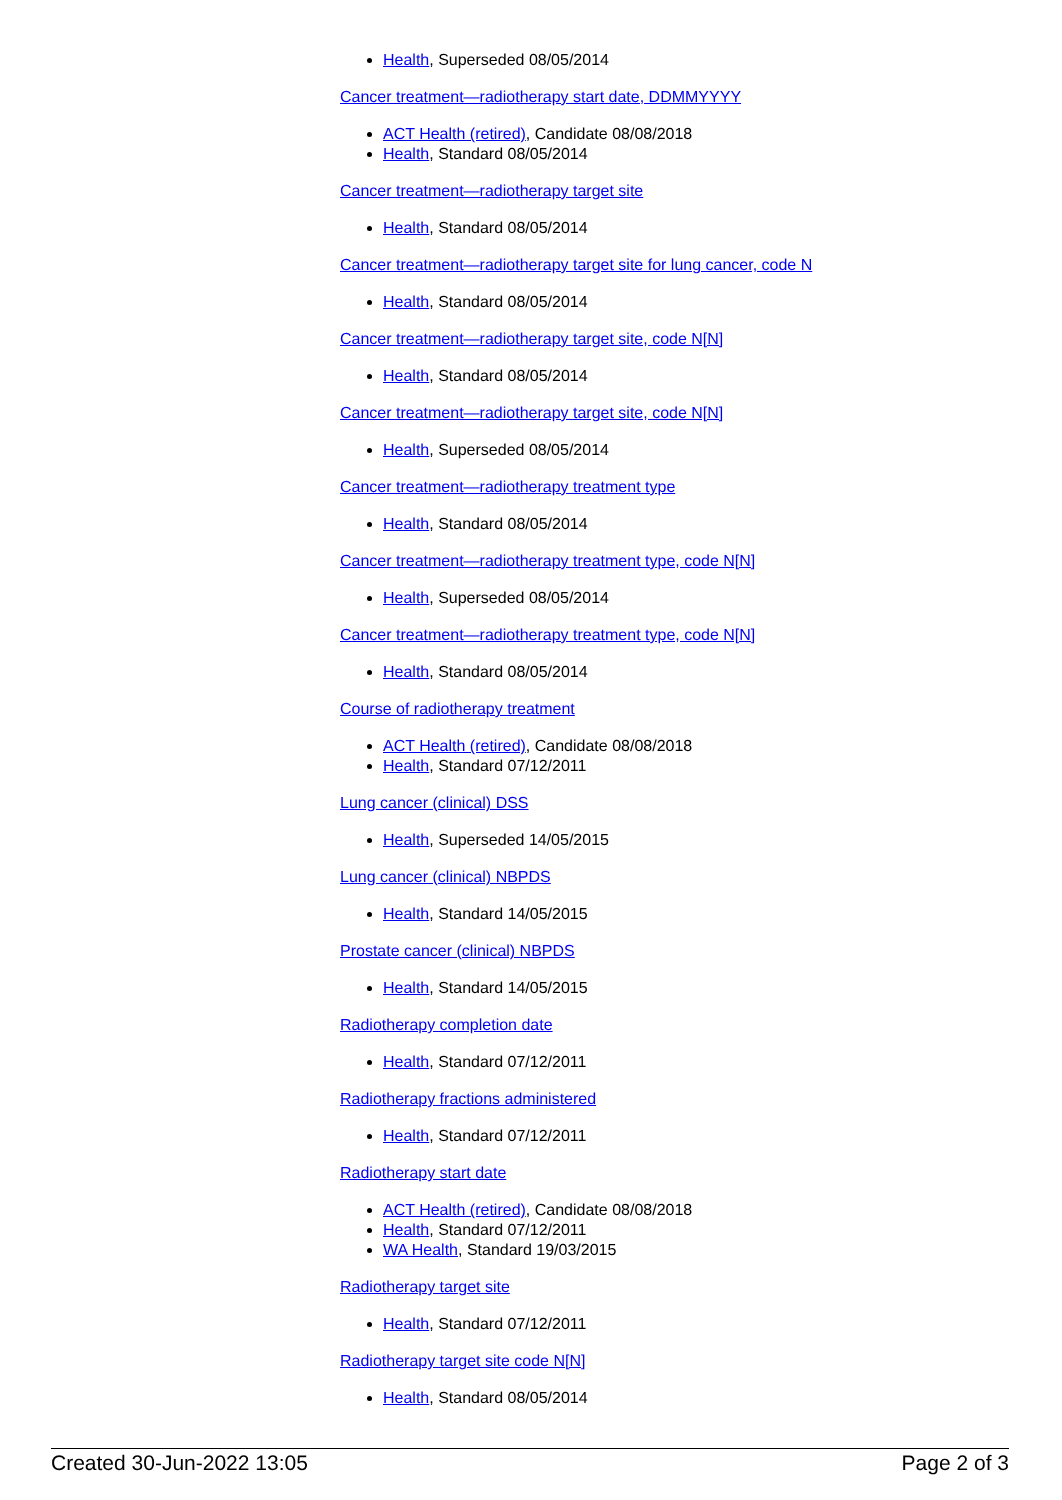Health, Superseded 08/05/2014
Cancer treatment—radiotherapy start date, DDMMYYYY
ACT Health (retired), Candidate 08/08/2018
Health, Standard 08/05/2014
Cancer treatment—radiotherapy target site
Health, Standard 08/05/2014
Cancer treatment—radiotherapy target site for lung cancer, code N
Health, Standard 08/05/2014
Cancer treatment—radiotherapy target site, code N[N]
Health, Standard 08/05/2014
Cancer treatment—radiotherapy target site, code N[N]
Health, Superseded 08/05/2014
Cancer treatment—radiotherapy treatment type
Health, Standard 08/05/2014
Cancer treatment—radiotherapy treatment type, code N[N]
Health, Superseded 08/05/2014
Cancer treatment—radiotherapy treatment type, code N[N]
Health, Standard 08/05/2014
Course of radiotherapy treatment
ACT Health (retired), Candidate 08/08/2018
Health, Standard 07/12/2011
Lung cancer (clinical) DSS
Health, Superseded 14/05/2015
Lung cancer (clinical) NBPDS
Health, Standard 14/05/2015
Prostate cancer (clinical) NBPDS
Health, Standard 14/05/2015
Radiotherapy completion date
Health, Standard 07/12/2011
Radiotherapy fractions administered
Health, Standard 07/12/2011
Radiotherapy start date
ACT Health (retired), Candidate 08/08/2018
Health, Standard 07/12/2011
WA Health, Standard 19/03/2015
Radiotherapy target site
Health, Standard 07/12/2011
Radiotherapy target site code N[N]
Health, Standard 08/05/2014
Created 30-Jun-2022 13:05 Page 2 of 3